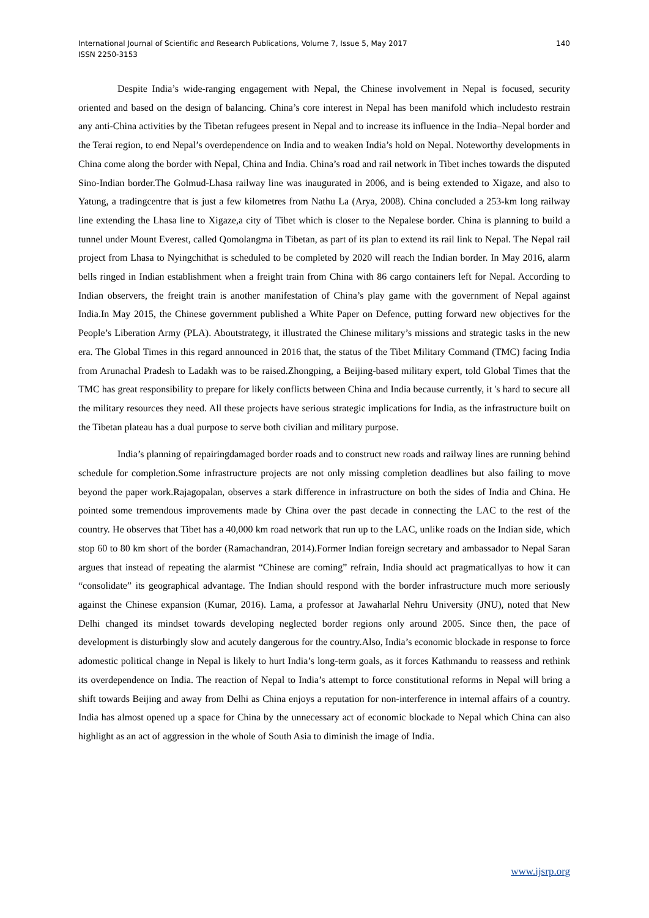International Journal of Scientific and Research Publications, Volume 7, Issue 5, May 2017
ISSN 2250-3153
140
Despite India’s wide-ranging engagement with Nepal, the Chinese involvement in Nepal is focused, security oriented and based on the design of balancing. China’s core interest in Nepal has been manifold which includesto restrain any anti-China activities by the Tibetan refugees present in Nepal and to increase its influence in the India–Nepal border and the Terai region, to end Nepal’s overdependence on India and to weaken India’s hold on Nepal. Noteworthy developments in China come along the border with Nepal, China and India. China’s road and rail network in Tibet inches towards the disputed Sino-Indian border.The Golmud-Lhasa railway line was inaugurated in 2006, and is being extended to Xigaze, and also to Yatung, a tradingcentre that is just a few kilometres from Nathu La (Arya, 2008). China concluded a 253-km long railway line extending the Lhasa line to Xigaze,a city of Tibet which is closer to the Nepalese border. China is planning to build a tunnel under Mount Everest, called Qomolangma in Tibetan, as part of its plan to extend its rail link to Nepal. The Nepal rail project from Lhasa to Nyingchithat is scheduled to be completed by 2020 will reach the Indian border. In May 2016, alarm bells ringed in Indian establishment when a freight train from China with 86 cargo containers left for Nepal. According to Indian observers, the freight train is another manifestation of China’s play game with the government of Nepal against India.In May 2015, the Chinese government published a White Paper on Defence, putting forward new objectives for the People’s Liberation Army (PLA). Aboutstrategy, it illustrated the Chinese military’s missions and strategic tasks in the new era. The Global Times in this regard announced in 2016 that, the status of the Tibet Military Command (TMC) facing India from Arunachal Pradesh to Ladakh was to be raised.Zhongping, a Beijing-based military expert, told Global Times that the TMC has great responsibility to prepare for likely conflicts between China and India because currently, it 's hard to secure all the military resources they need. All these projects have serious strategic implications for India, as the infrastructure built on the Tibetan plateau has a dual purpose to serve both civilian and military purpose.
India’s planning of repairingdamaged border roads and to construct new roads and railway lines are running behind schedule for completion.Some infrastructure projects are not only missing completion deadlines but also failing to move beyond the paper work.Rajagopalan, observes a stark difference in infrastructure on both the sides of India and China. He pointed some tremendous improvements made by China over the past decade in connecting the LAC to the rest of the country. He observes that Tibet has a 40,000 km road network that run up to the LAC, unlike roads on the Indian side, which stop 60 to 80 km short of the border (Ramachandran, 2014).Former Indian foreign secretary and ambassador to Nepal Saran argues that instead of repeating the alarmist “Chinese are coming” refrain, India should act pragmaticallyas to how it can “consolidate” its geographical advantage. The Indian should respond with the border infrastructure much more seriously against the Chinese expansion (Kumar, 2016). Lama, a professor at Jawaharlal Nehru University (JNU), noted that New Delhi changed its mindset towards developing neglected border regions only around 2005. Since then, the pace of development is disturbingly slow and acutely dangerous for the country.Also, India’s economic blockade in response to force adomestic political change in Nepal is likely to hurt India’s long-term goals, as it forces Kathmandu to reassess and rethink its overdependence on India. The reaction of Nepal to India’s attempt to force constitutional reforms in Nepal will bring a shift towards Beijing and away from Delhi as China enjoys a reputation for non-interference in internal affairs of a country. India has almost opened up a space for China by the unnecessary act of economic blockade to Nepal which China can also highlight as an act of aggression in the whole of South Asia to diminish the image of India.
www.ijsrp.org